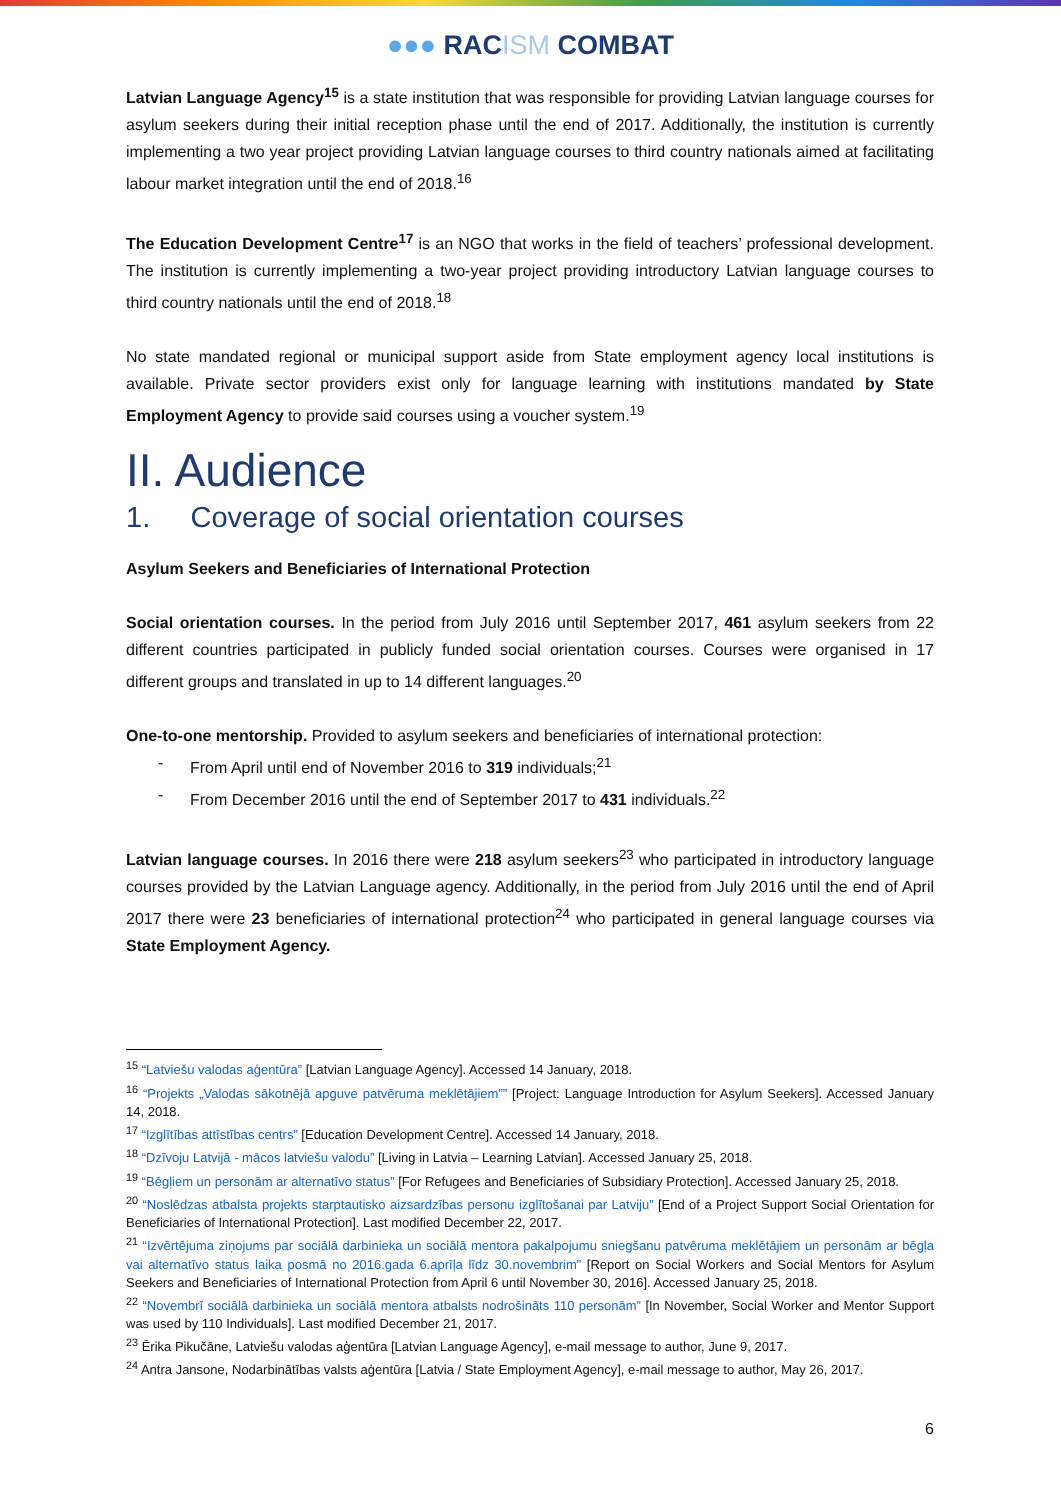●●● RACISM COMBAT
Latvian Language Agency<sup>15</sup> is a state institution that was responsible for providing Latvian language courses for asylum seekers during their initial reception phase until the end of 2017. Additionally, the institution is currently implementing a two year project providing Latvian language courses to third country nationals aimed at facilitating labour market integration until the end of 2018.<sup>16</sup>
The Education Development Centre<sup>17</sup> is an NGO that works in the field of teachers’ professional development. The institution is currently implementing a two-year project providing introductory Latvian language courses to third country nationals until the end of 2018.<sup>18</sup>
No state mandated regional or municipal support aside from State employment agency local institutions is available. Private sector providers exist only for language learning with institutions mandated by State Employment Agency to provide said courses using a voucher system.<sup>19</sup>
II. Audience
1. Coverage of social orientation courses
Asylum Seekers and Beneficiaries of International Protection
Social orientation courses. In the period from July 2016 until September 2017, 461 asylum seekers from 22 different countries participated in publicly funded social orientation courses. Courses were organised in 17 different groups and translated in up to 14 different languages.<sup>20</sup>
One-to-one mentorship. Provided to asylum seekers and beneficiaries of international protection:
- From April until end of November 2016 to 319 individuals;<sup>21</sup>
- From December 2016 until the end of September 2017 to 431 individuals.<sup>22</sup>
Latvian language courses. In 2016 there were 218 asylum seekers<sup>23</sup> who participated in introductory language courses provided by the Latvian Language agency. Additionally, in the period from July 2016 until the end of April 2017 there were 23 beneficiaries of international protection<sup>24</sup> who participated in general language courses via State Employment Agency.
<sup>15</sup> “Latviešu valodas aģentūra” [Latvian Language Agency]. Accessed 14 January, 2018.
<sup>16</sup> “Projekts „Valodas sākotnējā apguve patvēruma meklētājiem”” [Project: Language Introduction for Asylum Seekers]. Accessed January 14, 2018.
<sup>17</sup> “Izglītības attīstības centrs” [Education Development Centre]. Accessed 14 January, 2018.
<sup>18</sup> “Dzīvoju Latvijā - mācos latviešu valodu” [Living in Latvia – Learning Latvian]. Accessed January 25, 2018.
<sup>19</sup> “Bēgļiem un personām ar alternatīvo status” [For Refugees and Beneficiaries of Subsidiary Protection]. Accessed January 25, 2018.
<sup>20</sup> “Noslēdzas atbalsta projekts starptautisko aizsardzības personu izglītošanai par Latviju” [End of a Project Support Social Orientation for Beneficiaries of International Protection]. Last modified December 22, 2017.
<sup>21</sup> “Izvērtējuma ziņojums par sociālā darbinieka un sociālā mentora pakalpojumu sniegšanu patvēruma meklētājiem un personām ar bēgļa vai alternatīvo status laika posmā no 2016.gada 6.aprīļa līdz 30.novembrim” [Report on Social Workers and Social Mentors for Asylum Seekers and Beneficiaries of International Protection from April 6 until November 30, 2016]. Accessed January 25, 2018.
<sup>22</sup> “Novembrī sociālā darbinieka un sociālā mentora atbalsts nodrošināts 110 personām” [In November, Social Worker and Mentor Support was used by 110 Individuals]. Last modified December 21, 2017.
<sup>23</sup> Ērika Pikučāne, Latviešu valodas aģentūra [Latvian Language Agency], e-mail message to author, June 9, 2017.
<sup>24</sup> Antra Jansone, Nodarbinātības valsts aģentūra [Latvia / State Employment Agency], e-mail message to author, May 26, 2017.
6